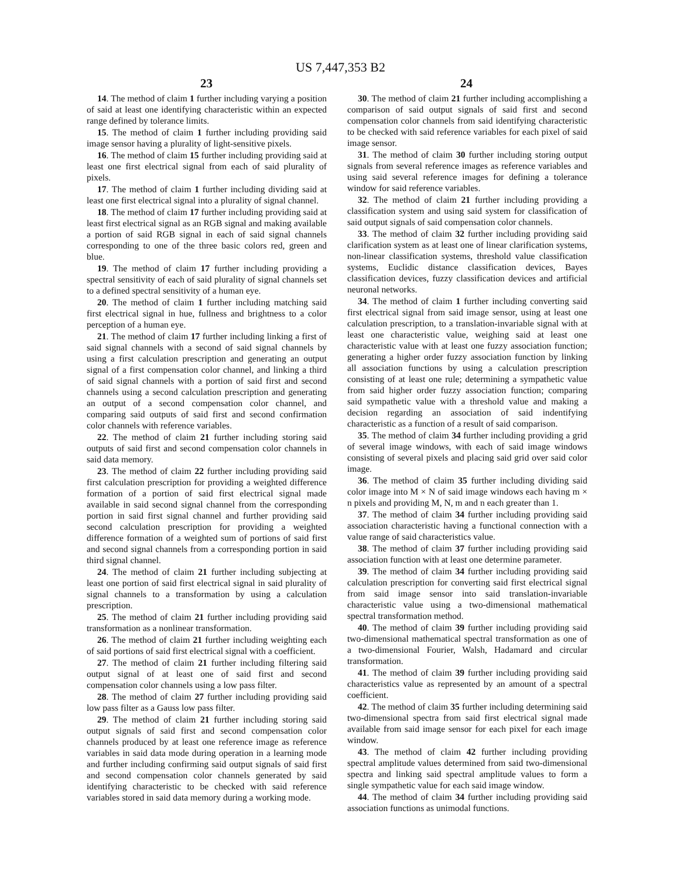US 7,447,353 B2
23 24
14. The method of claim 1 further including varying a position of said at least one identifying characteristic within an expected range defined by tolerance limits.
15. The method of claim 1 further including providing said image sensor having a plurality of light-sensitive pixels.
16. The method of claim 15 further including providing said at least one first electrical signal from each of said plurality of pixels.
17. The method of claim 1 further including dividing said at least one first electrical signal into a plurality of signal channel.
18. The method of claim 17 further including providing said at least first electrical signal as an RGB signal and making available a portion of said RGB signal in each of said signal channels corresponding to one of the three basic colors red, green and blue.
19. The method of claim 17 further including providing a spectral sensitivity of each of said plurality of signal channels set to a defined spectral sensitivity of a human eye.
20. The method of claim 1 further including matching said first electrical signal in hue, fullness and brightness to a color perception of a human eye.
21. The method of claim 17 further including linking a first of said signal channels with a second of said signal channels by using a first calculation prescription and generating an output signal of a first compensation color channel, and linking a third of said signal channels with a portion of said first and second channels using a second calculation prescription and generating an output of a second compensation color channel, and comparing said outputs of said first and second confirmation color channels with reference variables.
22. The method of claim 21 further including storing said outputs of said first and second compensation color channels in said data memory.
23. The method of claim 22 further including providing said first calculation prescription for providing a weighted difference formation of a portion of said first electrical signal made available in said second signal channel from the corresponding portion in said first signal channel and further providing said second calculation prescription for providing a weighted difference formation of a weighted sum of portions of said first and second signal channels from a corresponding portion in said third signal channel.
24. The method of claim 21 further including subjecting at least one portion of said first electrical signal in said plurality of signal channels to a transformation by using a calculation prescription.
25. The method of claim 21 further including providing said transformation as a nonlinear transformation.
26. The method of claim 21 further including weighting each of said portions of said first electrical signal with a coefficient.
27. The method of claim 21 further including filtering said output signal of at least one of said first and second compensation color channels using a low pass filter.
28. The method of claim 27 further including providing said low pass filter as a Gauss low pass filter.
29. The method of claim 21 further including storing said output signals of said first and second compensation color channels produced by at least one reference image as reference variables in said data mode during operation in a learning mode and further including confirming said output signals of said first and second compensation color channels generated by said identifying characteristic to be checked with said reference variables stored in said data memory during a working mode.
30. The method of claim 21 further including accomplishing a comparison of said output signals of said first and second compensation color channels from said identifying characteristic to be checked with said reference variables for each pixel of said image sensor.
31. The method of claim 30 further including storing output signals from several reference images as reference variables and using said several reference images for defining a tolerance window for said reference variables.
32. The method of claim 21 further including providing a classification system and using said system for classification of said output signals of said compensation color channels.
33. The method of claim 32 further including providing said clarification system as at least one of linear clarification systems, non-linear classification systems, threshold value classification systems, Euclidic distance classification devices, Bayes classification devices, fuzzy classification devices and artificial neuronal networks.
34. The method of claim 1 further including converting said first electrical signal from said image sensor, using at least one calculation prescription, to a translation-invariable signal with at least one characteristic value, weighing said at least one characteristic value with at least one fuzzy association function; generating a higher order fuzzy association function by linking all association functions by using a calculation prescription consisting of at least one rule; determining a sympathetic value from said higher order fuzzy association function; comparing said sympathetic value with a threshold value and making a decision regarding an association of said indentifying characteristic as a function of a result of said comparison.
35. The method of claim 34 further including providing a grid of several image windows, with each of said image windows consisting of several pixels and placing said grid over said color image.
36. The method of claim 35 further including dividing said color image into M × N of said image windows each having m × n pixels and providing M, N, m and n each greater than 1.
37. The method of claim 34 further including providing said association characteristic having a functional connection with a value range of said characteristics value.
38. The method of claim 37 further including providing said association function with at least one determine parameter.
39. The method of claim 34 further including providing said calculation prescription for converting said first electrical signal from said image sensor into said translation-invariable characteristic value using a two-dimensional mathematical spectral transformation method.
40. The method of claim 39 further including providing said two-dimensional mathematical spectral transformation as one of a two-dimensional Fourier, Walsh, Hadamard and circular transformation.
41. The method of claim 39 further including providing said characteristics value as represented by an amount of a spectral coefficient.
42. The method of claim 35 further including determining said two-dimensional spectra from said first electrical signal made available from said image sensor for each pixel for each image window.
43. The method of claim 42 further including providing spectral amplitude values determined from said two-dimensional spectra and linking said spectral amplitude values to form a single sympathetic value for each said image window.
44. The method of claim 34 further including providing said association functions as unimodal functions.